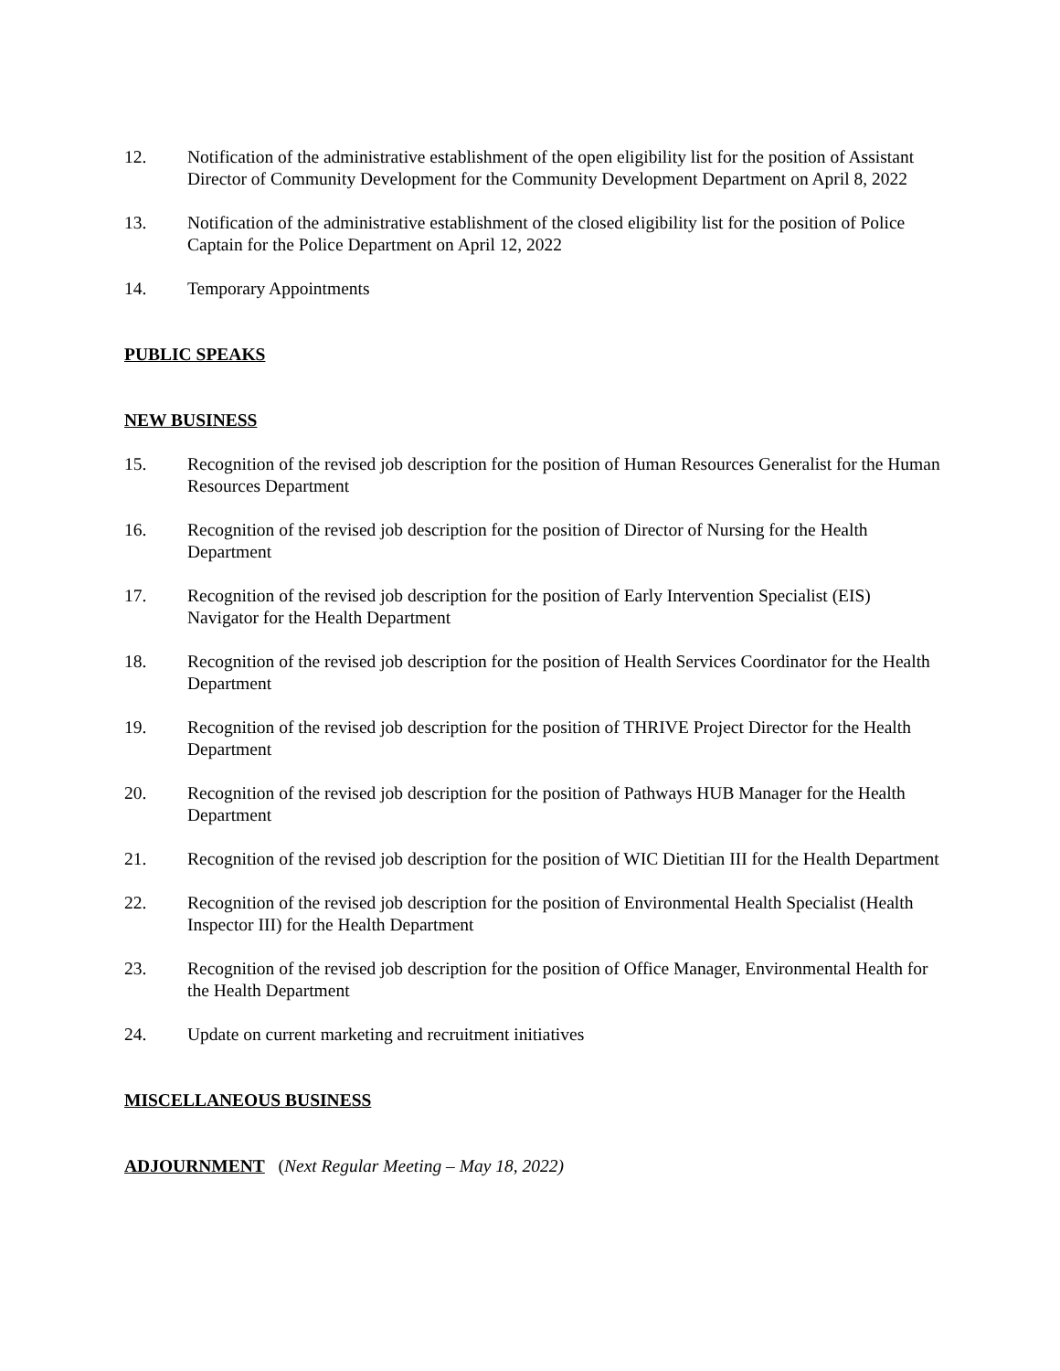12. Notification of the administrative establishment of the open eligibility list for the position of Assistant Director of Community Development for the Community Development Department on April 8, 2022
13. Notification of the administrative establishment of the closed eligibility list for the position of Police Captain for the Police Department on April 12, 2022
14. Temporary Appointments
PUBLIC SPEAKS
NEW BUSINESS
15. Recognition of the revised job description for the position of Human Resources Generalist for the Human Resources Department
16. Recognition of the revised job description for the position of Director of Nursing for the Health Department
17. Recognition of the revised job description for the position of Early Intervention Specialist (EIS) Navigator for the Health Department
18. Recognition of the revised job description for the position of Health Services Coordinator for the Health Department
19. Recognition of the revised job description for the position of THRIVE Project Director for the Health Department
20. Recognition of the revised job description for the position of Pathways HUB Manager for the Health Department
21. Recognition of the revised job description for the position of WIC Dietitian III for the Health Department
22. Recognition of the revised job description for the position of Environmental Health Specialist (Health Inspector III) for the Health Department
23. Recognition of the revised job description for the position of Office Manager, Environmental Health for the Health Department
24. Update on current marketing and recruitment initiatives
MISCELLANEOUS BUSINESS
ADJOURNMENT (Next Regular Meeting – May 18, 2022)